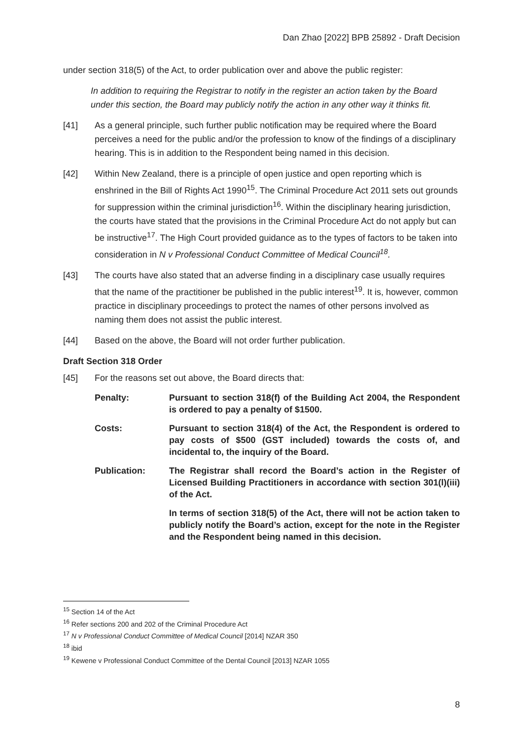Dan Zhao [2022] BPB 25892 - Draft Decision
under section 318(5) of the Act, to order publication over and above the public register:
In addition to requiring the Registrar to notify in the register an action taken by the Board under this section, the Board may publicly notify the action in any other way it thinks fit.
[41] As a general principle, such further public notification may be required where the Board perceives a need for the public and/or the profession to know of the findings of a disciplinary hearing. This is in addition to the Respondent being named in this decision.
[42] Within New Zealand, there is a principle of open justice and open reporting which is enshrined in the Bill of Rights Act 1990<sup>15</sup>. The Criminal Procedure Act 2011 sets out grounds for suppression within the criminal jurisdiction<sup>16</sup>. Within the disciplinary hearing jurisdiction, the courts have stated that the provisions in the Criminal Procedure Act do not apply but can be instructive<sup>17</sup>. The High Court provided guidance as to the types of factors to be taken into consideration in N v Professional Conduct Committee of Medical Council<sup>18</sup>.
[43] The courts have also stated that an adverse finding in a disciplinary case usually requires that the name of the practitioner be published in the public interest<sup>19</sup>. It is, however, common practice in disciplinary proceedings to protect the names of other persons involved as naming them does not assist the public interest.
[44] Based on the above, the Board will not order further publication.
Draft Section 318 Order
[45] For the reasons set out above, the Board directs that:
Penalty: Pursuant to section 318(f) of the Building Act 2004, the Respondent is ordered to pay a penalty of $1500.
Costs: Pursuant to section 318(4) of the Act, the Respondent is ordered to pay costs of $500 (GST included) towards the costs of, and incidental to, the inquiry of the Board.
Publication: The Registrar shall record the Board’s action in the Register of Licensed Building Practitioners in accordance with section 301(l)(iii) of the Act.
In terms of section 318(5) of the Act, there will not be action taken to publicly notify the Board’s action, except for the note in the Register and the Respondent being named in this decision.
<sup>15</sup> Section 14 of the Act
<sup>16</sup> Refer sections 200 and 202 of the Criminal Procedure Act
<sup>17</sup> N v Professional Conduct Committee of Medical Council [2014] NZAR 350
<sup>18</sup> ibid
<sup>19</sup> Kewene v Professional Conduct Committee of the Dental Council [2013] NZAR 1055
8